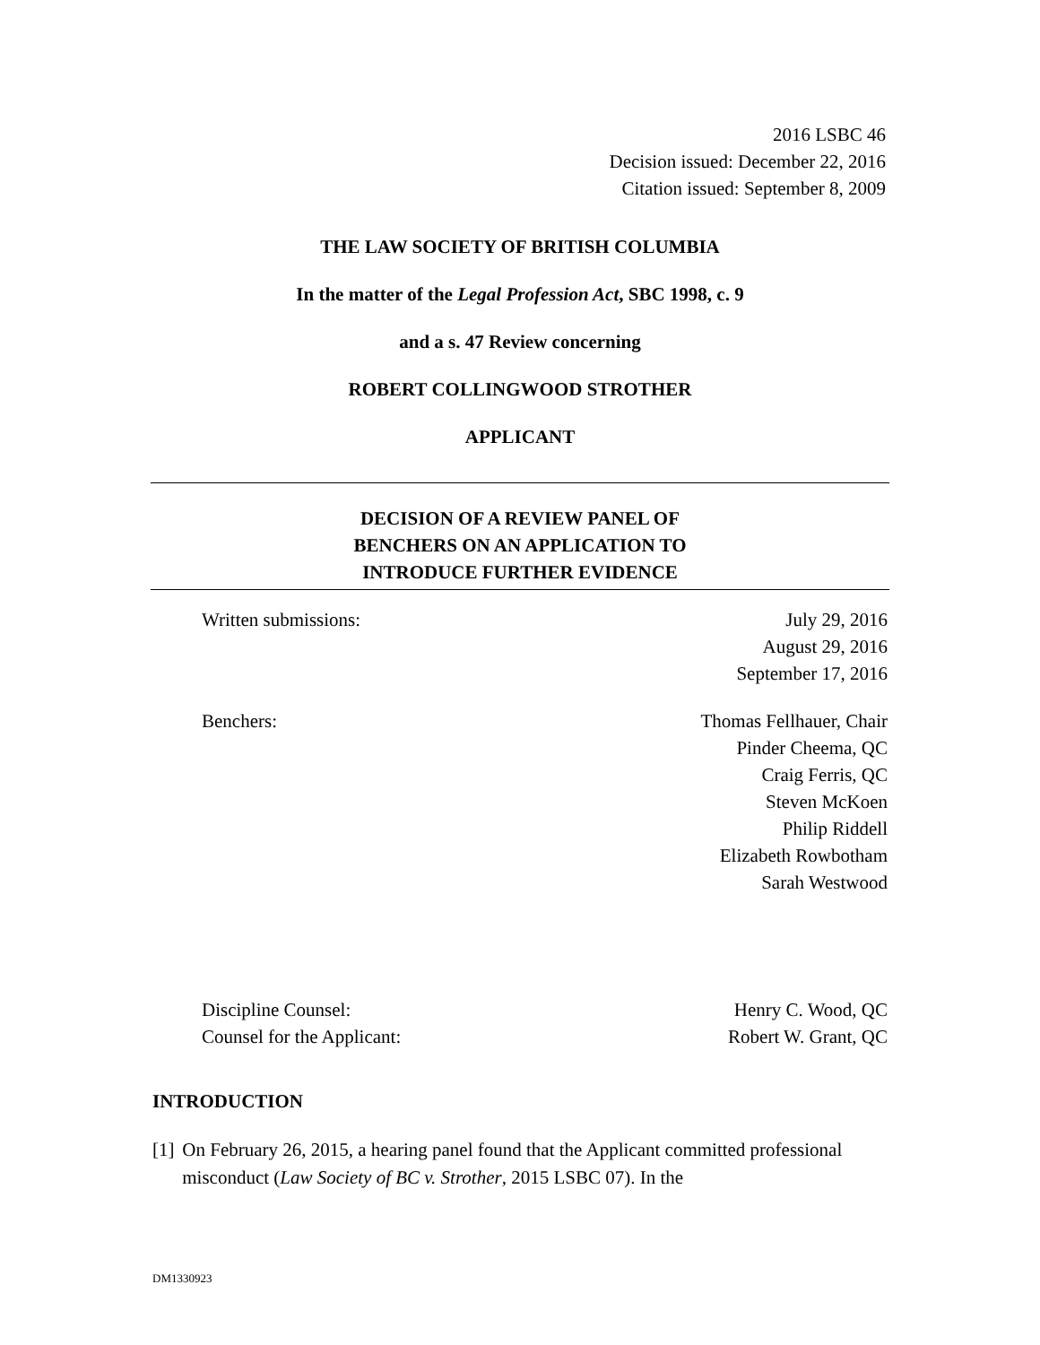2016 LSBC 46
Decision issued: December 22, 2016
Citation issued: September 8, 2009
THE LAW SOCIETY OF BRITISH COLUMBIA
In the matter of the Legal Profession Act, SBC 1998, c. 9
and a s. 47 Review concerning
ROBERT COLLINGWOOD STROTHER
APPLICANT
DECISION OF A REVIEW PANEL OF
BENCHERS ON AN APPLICATION TO
INTRODUCE FURTHER EVIDENCE
| Written submissions: | July 29, 2016 August 29, 2016 September 17, 2016 |
| Benchers: | Thomas Fellhauer, Chair Pinder Cheema, QC Craig Ferris, QC Steven McKoen Philip Riddell Elizabeth Rowbotham Sarah Westwood |
| Discipline Counsel: Counsel for the Applicant: | Henry C. Wood, QC Robert W. Grant, QC |
INTRODUCTION
[1] On February 26, 2015, a hearing panel found that the Applicant committed professional misconduct (Law Society of BC v. Strother, 2015 LSBC 07). In the
DM1330923